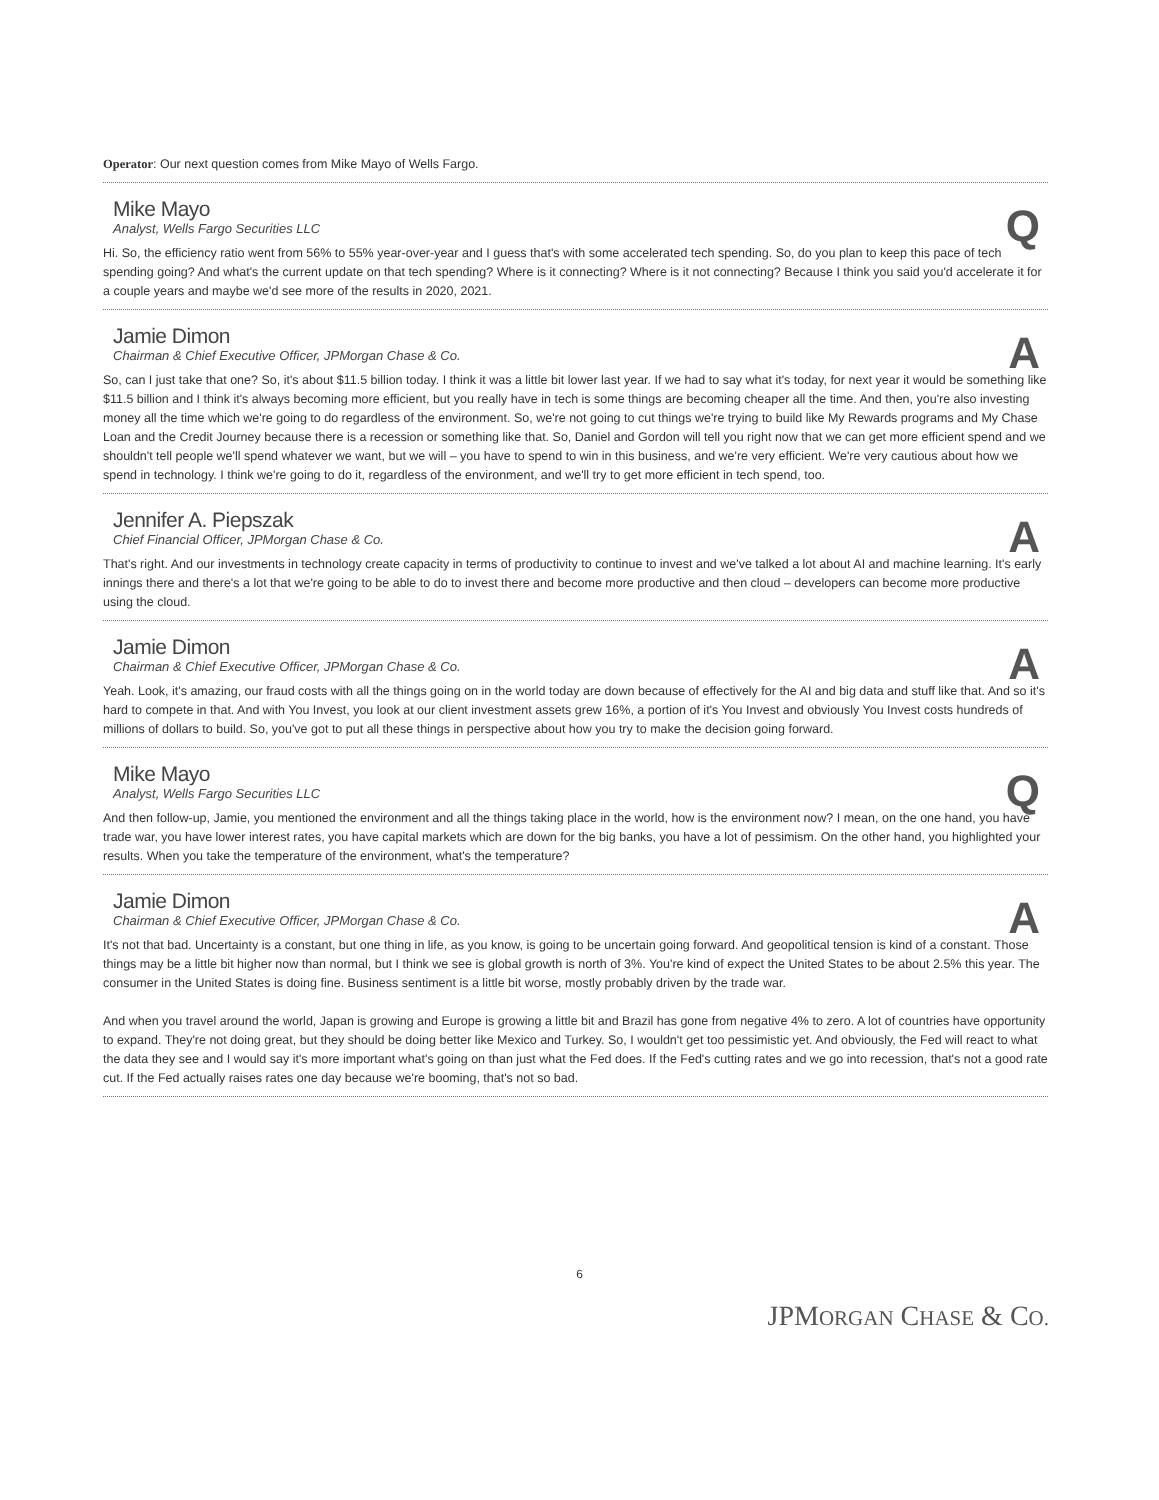Operator: Our next question comes from Mike Mayo of Wells Fargo.
Mike Mayo
Analyst, Wells Fargo Securities LLC
Q
Hi. So, the efficiency ratio went from 56% to 55% year-over-year and I guess that's with some accelerated tech spending. So, do you plan to keep this pace of tech spending going? And what's the current update on that tech spending? Where is it connecting? Where is it not connecting? Because I think you said you'd accelerate it for a couple years and maybe we'd see more of the results in 2020, 2021.
Jamie Dimon
Chairman & Chief Executive Officer, JPMorgan Chase & Co.
A
So, can I just take that one? So, it's about $11.5 billion today. I think it was a little bit lower last year. If we had to say what it's today, for next year it would be something like $11.5 billion and I think it's always becoming more efficient, but you really have in tech is some things are becoming cheaper all the time. And then, you're also investing money all the time which we're going to do regardless of the environment. So, we're not going to cut things we're trying to build like My Rewards programs and My Chase Loan and the Credit Journey because there is a recession or something like that. So, Daniel and Gordon will tell you right now that we can get more efficient spend and we shouldn't tell people we'll spend whatever we want, but we will – you have to spend to win in this business, and we're very efficient. We're very cautious about how we spend in technology. I think we're going to do it, regardless of the environment, and we'll try to get more efficient in tech spend, too.
Jennifer A. Piepszak
Chief Financial Officer, JPMorgan Chase & Co.
A
That's right. And our investments in technology create capacity in terms of productivity to continue to invest and we've talked a lot about AI and machine learning. It's early innings there and there's a lot that we're going to be able to do to invest there and become more productive and then cloud – developers can become more productive using the cloud.
Jamie Dimon
Chairman & Chief Executive Officer, JPMorgan Chase & Co.
A
Yeah. Look, it's amazing, our fraud costs with all the things going on in the world today are down because of effectively for the AI and big data and stuff like that. And so it's hard to compete in that. And with You Invest, you look at our client investment assets grew 16%, a portion of it's You Invest and obviously You Invest costs hundreds of millions of dollars to build. So, you've got to put all these things in perspective about how you try to make the decision going forward.
Mike Mayo
Analyst, Wells Fargo Securities LLC
Q
And then follow-up, Jamie, you mentioned the environment and all the things taking place in the world, how is the environment now? I mean, on the one hand, you have trade war, you have lower interest rates, you have capital markets which are down for the big banks, you have a lot of pessimism. On the other hand, you highlighted your results. When you take the temperature of the environment, what's the temperature?
Jamie Dimon
Chairman & Chief Executive Officer, JPMorgan Chase & Co.
A
It's not that bad. Uncertainty is a constant, but one thing in life, as you know, is going to be uncertain going forward. And geopolitical tension is kind of a constant. Those things may be a little bit higher now than normal, but I think we see is global growth is north of 3%. You're kind of expect the United States to be about 2.5% this year. The consumer in the United States is doing fine. Business sentiment is a little bit worse, mostly probably driven by the trade war.
And when you travel around the world, Japan is growing and Europe is growing a little bit and Brazil has gone from negative 4% to zero. A lot of countries have opportunity to expand. They're not doing great, but they should be doing better like Mexico and Turkey. So, I wouldn't get too pessimistic yet. And obviously, the Fed will react to what the data they see and I would say it's more important what's going on than just what the Fed does. If the Fed's cutting rates and we go into recession, that's not a good rate cut. If the Fed actually raises rates one day because we're booming, that's not so bad.
6
JPMORGAN CHASE & CO.